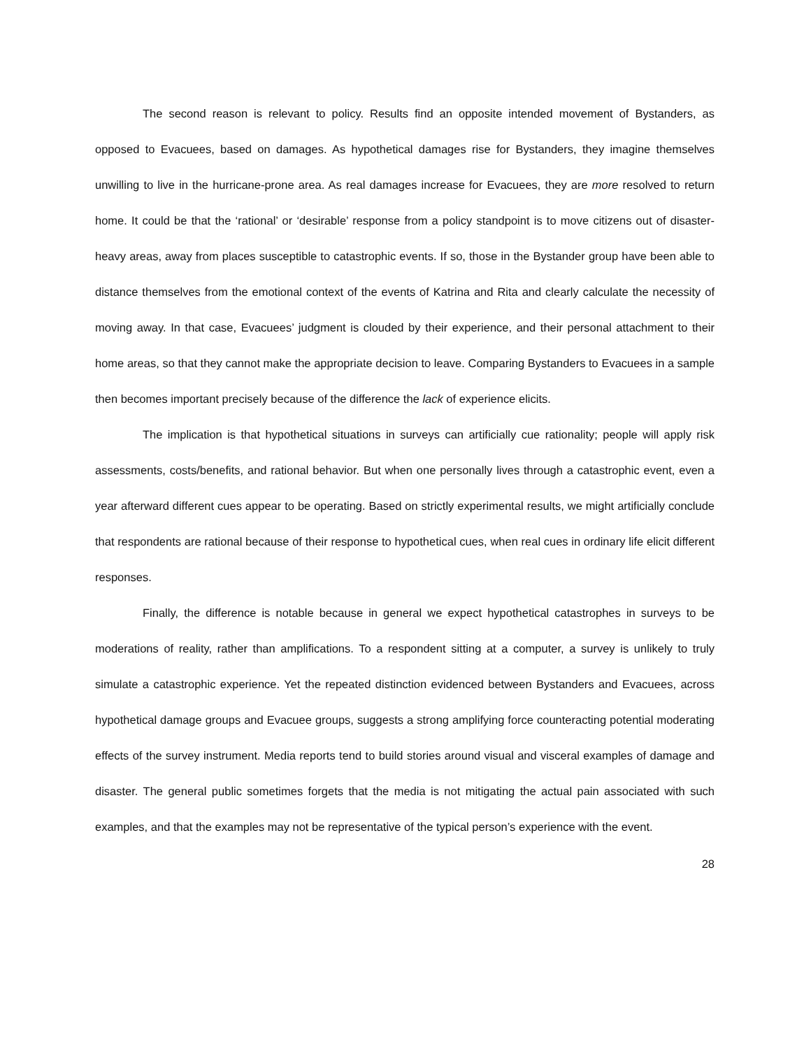The second reason is relevant to policy. Results find an opposite intended movement of Bystanders, as opposed to Evacuees, based on damages. As hypothetical damages rise for Bystanders, they imagine themselves unwilling to live in the hurricane-prone area. As real damages increase for Evacuees, they are more resolved to return home. It could be that the ‘rational’ or ‘desirable’ response from a policy standpoint is to move citizens out of disaster-heavy areas, away from places susceptible to catastrophic events. If so, those in the Bystander group have been able to distance themselves from the emotional context of the events of Katrina and Rita and clearly calculate the necessity of moving away. In that case, Evacuees’ judgment is clouded by their experience, and their personal attachment to their home areas, so that they cannot make the appropriate decision to leave. Comparing Bystanders to Evacuees in a sample then becomes important precisely because of the difference the lack of experience elicits.
The implication is that hypothetical situations in surveys can artificially cue rationality; people will apply risk assessments, costs/benefits, and rational behavior. But when one personally lives through a catastrophic event, even a year afterward different cues appear to be operating. Based on strictly experimental results, we might artificially conclude that respondents are rational because of their response to hypothetical cues, when real cues in ordinary life elicit different responses.
Finally, the difference is notable because in general we expect hypothetical catastrophes in surveys to be moderations of reality, rather than amplifications. To a respondent sitting at a computer, a survey is unlikely to truly simulate a catastrophic experience. Yet the repeated distinction evidenced between Bystanders and Evacuees, across hypothetical damage groups and Evacuee groups, suggests a strong amplifying force counteracting potential moderating effects of the survey instrument. Media reports tend to build stories around visual and visceral examples of damage and disaster. The general public sometimes forgets that the media is not mitigating the actual pain associated with such examples, and that the examples may not be representative of the typical person’s experience with the event.
28